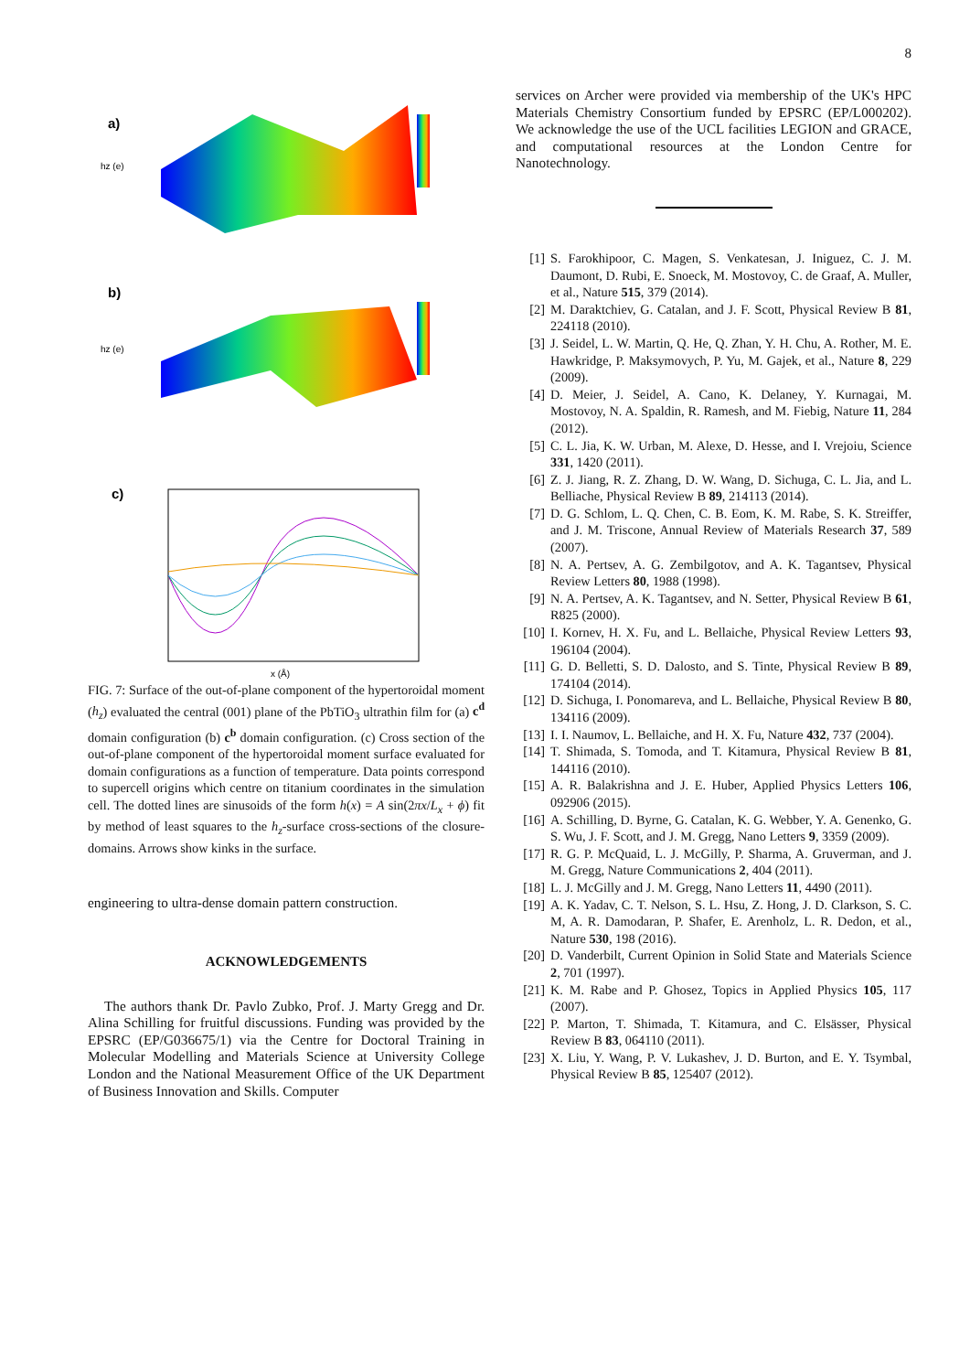8
a)
hz (e)
b)
hz (e)
c)
x (Å)
FIG. 7: Surface of the out-of-plane component of the hypertoroidal moment (h<sub>z</sub>) evaluated the central (001) plane of the PbTiO<sub>3</sub> ultrathin film for (a) c<sup>d</sup> domain configuration (b) c<sup>b</sup> domain configuration. (c) Cross section of the out-of-plane component of the hypertoroidal moment surface evaluated for domain configurations as a function of temperature. Data points correspond to supercell origins which centre on titanium coordinates in the simulation cell. The dotted lines are sinusoids of the form h(x) = A sin(2πx/L<sub>x</sub> + ϕ) fit by method of least squares to the h<sub>z</sub>-surface cross-sections of the closure-domains. Arrows show kinks in the surface.
engineering to ultra-dense domain pattern construction.
ACKNOWLEDGEMENTS
The authors thank Dr. Pavlo Zubko, Prof. J. Marty Gregg and Dr. Alina Schilling for fruitful discussions. Funding was provided by the EPSRC (EP/G036675/1) via the Centre for Doctoral Training in Molecular Modelling and Materials Science at University College London and the National Measurement Office of the UK Department of Business Innovation and Skills. Computer
services on Archer were provided via membership of the UK's HPC Materials Chemistry Consortium funded by EPSRC (EP/L000202). We acknowledge the use of the UCL facilities LEGION and GRACE, and computational resources at the London Centre for Nanotechnology.
[1] S. Farokhipoor, C. Magen, S. Venkatesan, J. Iniguez, C. J. M. Daumont, D. Rubi, E. Snoeck, M. Mostovoy, C. de Graaf, A. Muller, et al., Nature 515, 379 (2014).
[2] M. Daraktchiev, G. Catalan, and J. F. Scott, Physical Review B 81, 224118 (2010).
[3] J. Seidel, L. W. Martin, Q. He, Q. Zhan, Y. H. Chu, A. Rother, M. E. Hawkridge, P. Maksymovych, P. Yu, M. Gajek, et al., Nature 8, 229 (2009).
[4] D. Meier, J. Seidel, A. Cano, K. Delaney, Y. Kurnagai, M. Mostovoy, N. A. Spaldin, R. Ramesh, and M. Fiebig, Nature 11, 284 (2012).
[5] C. L. Jia, K. W. Urban, M. Alexe, D. Hesse, and I. Vrejoiu, Science 331, 1420 (2011).
[6] Z. J. Jiang, R. Z. Zhang, D. W. Wang, D. Sichuga, C. L. Jia, and L. Belliache, Physical Review B 89, 214113 (2014).
[7] D. G. Schlom, L. Q. Chen, C. B. Eom, K. M. Rabe, S. K. Streiffer, and J. M. Triscone, Annual Review of Materials Research 37, 589 (2007).
[8] N. A. Pertsev, A. G. Zembilgotov, and A. K. Tagantsev, Physical Review Letters 80, 1988 (1998).
[9] N. A. Pertsev, A. K. Tagantsev, and N. Setter, Physical Review B 61, R825 (2000).
[10] I. Kornev, H. X. Fu, and L. Bellaiche, Physical Review Letters 93, 196104 (2004).
[11] G. D. Belletti, S. D. Dalosto, and S. Tinte, Physical Review B 89, 174104 (2014).
[12] D. Sichuga, I. Ponomareva, and L. Bellaiche, Physical Review B 80, 134116 (2009).
[13] I. I. Naumov, L. Bellaiche, and H. X. Fu, Nature 432, 737 (2004).
[14] T. Shimada, S. Tomoda, and T. Kitamura, Physical Review B 81, 144116 (2010).
[15] A. R. Balakrishna and J. E. Huber, Applied Physics Letters 106, 092906 (2015).
[16] A. Schilling, D. Byrne, G. Catalan, K. G. Webber, Y. A. Genenko, G. S. Wu, J. F. Scott, and J. M. Gregg, Nano Letters 9, 3359 (2009).
[17] R. G. P. McQuaid, L. J. McGilly, P. Sharma, A. Gruverman, and J. M. Gregg, Nature Communications 2, 404 (2011).
[18] L. J. McGilly and J. M. Gregg, Nano Letters 11, 4490 (2011).
[19] A. K. Yadav, C. T. Nelson, S. L. Hsu, Z. Hong, J. D. Clarkson, S. C. M, A. R. Damodaran, P. Shafer, E. Arenholz, L. R. Dedon, et al., Nature 530, 198 (2016).
[20] D. Vanderbilt, Current Opinion in Solid State and Materials Science 2, 701 (1997).
[21] K. M. Rabe and P. Ghosez, Topics in Applied Physics 105, 117 (2007).
[22] P. Marton, T. Shimada, T. Kitamura, and C. Elsässer, Physical Review B 83, 064110 (2011).
[23] X. Liu, Y. Wang, P. V. Lukashev, J. D. Burton, and E. Y. Tsymbal, Physical Review B 85, 125407 (2012).